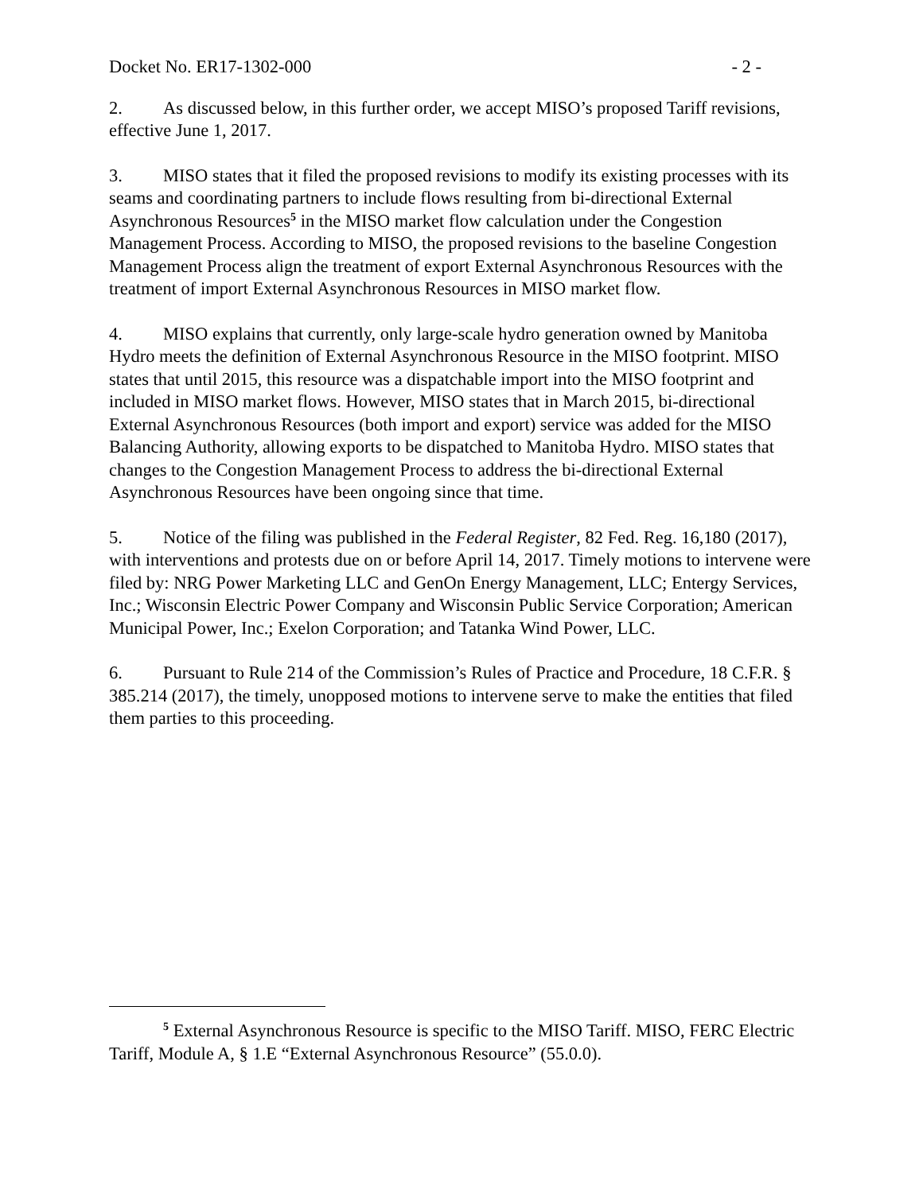Docket No. ER17-1302-000 - 2 -
2. As discussed below, in this further order, we accept MISO’s proposed Tariff revisions, effective June 1, 2017.
3. MISO states that it filed the proposed revisions to modify its existing processes with its seams and coordinating partners to include flows resulting from bi-directional External Asynchronous Resources<sup>5</sup> in the MISO market flow calculation under the Congestion Management Process. According to MISO, the proposed revisions to the baseline Congestion Management Process align the treatment of export External Asynchronous Resources with the treatment of import External Asynchronous Resources in MISO market flow.
4. MISO explains that currently, only large-scale hydro generation owned by Manitoba Hydro meets the definition of External Asynchronous Resource in the MISO footprint. MISO states that until 2015, this resource was a dispatchable import into the MISO footprint and included in MISO market flows. However, MISO states that in March 2015, bi-directional External Asynchronous Resources (both import and export) service was added for the MISO Balancing Authority, allowing exports to be dispatched to Manitoba Hydro. MISO states that changes to the Congestion Management Process to address the bi-directional External Asynchronous Resources have been ongoing since that time.
5. Notice of the filing was published in the Federal Register, 82 Fed. Reg. 16,180 (2017), with interventions and protests due on or before April 14, 2017. Timely motions to intervene were filed by: NRG Power Marketing LLC and GenOn Energy Management, LLC; Entergy Services, Inc.; Wisconsin Electric Power Company and Wisconsin Public Service Corporation; American Municipal Power, Inc.; Exelon Corporation; and Tatanka Wind Power, LLC.
6. Pursuant to Rule 214 of the Commission’s Rules of Practice and Procedure, 18 C.F.R. § 385.214 (2017), the timely, unopposed motions to intervene serve to make the entities that filed them parties to this proceeding.
<sup>5</sup> External Asynchronous Resource is specific to the MISO Tariff. MISO, FERC Electric Tariff, Module A, § 1.E “External Asynchronous Resource” (55.0.0).